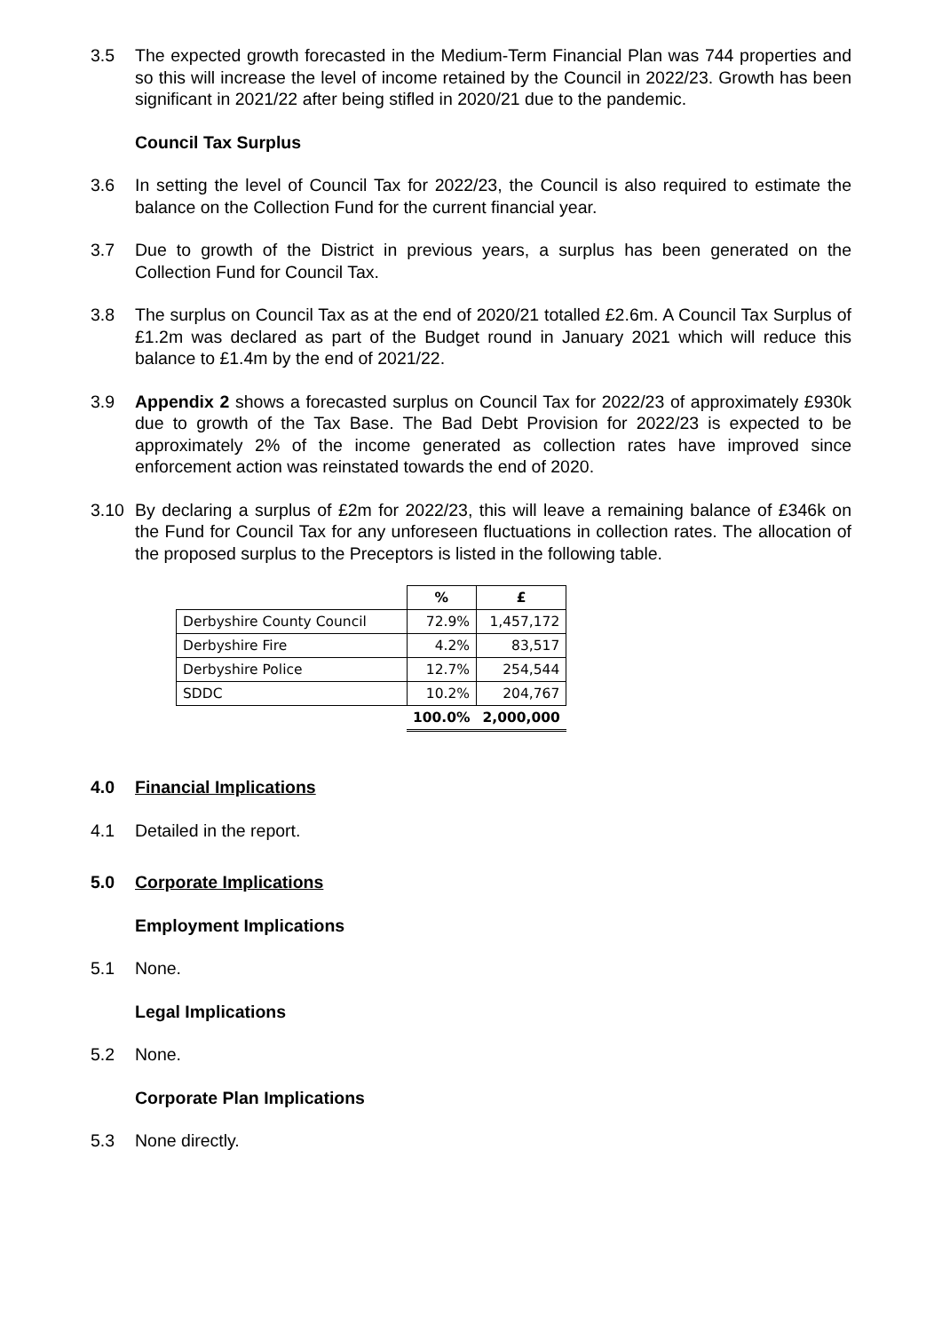3.5 The expected growth forecasted in the Medium-Term Financial Plan was 744 properties and so this will increase the level of income retained by the Council in 2022/23. Growth has been significant in 2021/22 after being stifled in 2020/21 due to the pandemic.
Council Tax Surplus
3.6 In setting the level of Council Tax for 2022/23, the Council is also required to estimate the balance on the Collection Fund for the current financial year.
3.7 Due to growth of the District in previous years, a surplus has been generated on the Collection Fund for Council Tax.
3.8 The surplus on Council Tax as at the end of 2020/21 totalled £2.6m. A Council Tax Surplus of £1.2m was declared as part of the Budget round in January 2021 which will reduce this balance to £1.4m by the end of 2021/22.
3.9 Appendix 2 shows a forecasted surplus on Council Tax for 2022/23 of approximately £930k due to growth of the Tax Base. The Bad Debt Provision for 2022/23 is expected to be approximately 2% of the income generated as collection rates have improved since enforcement action was reinstated towards the end of 2020.
3.10 By declaring a surplus of £2m for 2022/23, this will leave a remaining balance of £346k on the Fund for Council Tax for any unforeseen fluctuations in collection rates. The allocation of the proposed surplus to the Preceptors is listed in the following table.
| | % | £ |
| --- | --- | --- |
| Derbyshire County Council | 72.9% | 1,457,172 |
| Derbyshire Fire | 4.2% | 83,517 |
| Derbyshire Police | 12.7% | 254,544 |
| SDDC | 10.2% | 204,767 |
| | 100.0% | 2,000,000 |
4.0 Financial Implications
4.1 Detailed in the report.
5.0 Corporate Implications
Employment Implications
5.1 None.
Legal Implications
5.2 None.
Corporate Plan Implications
5.3 None directly.